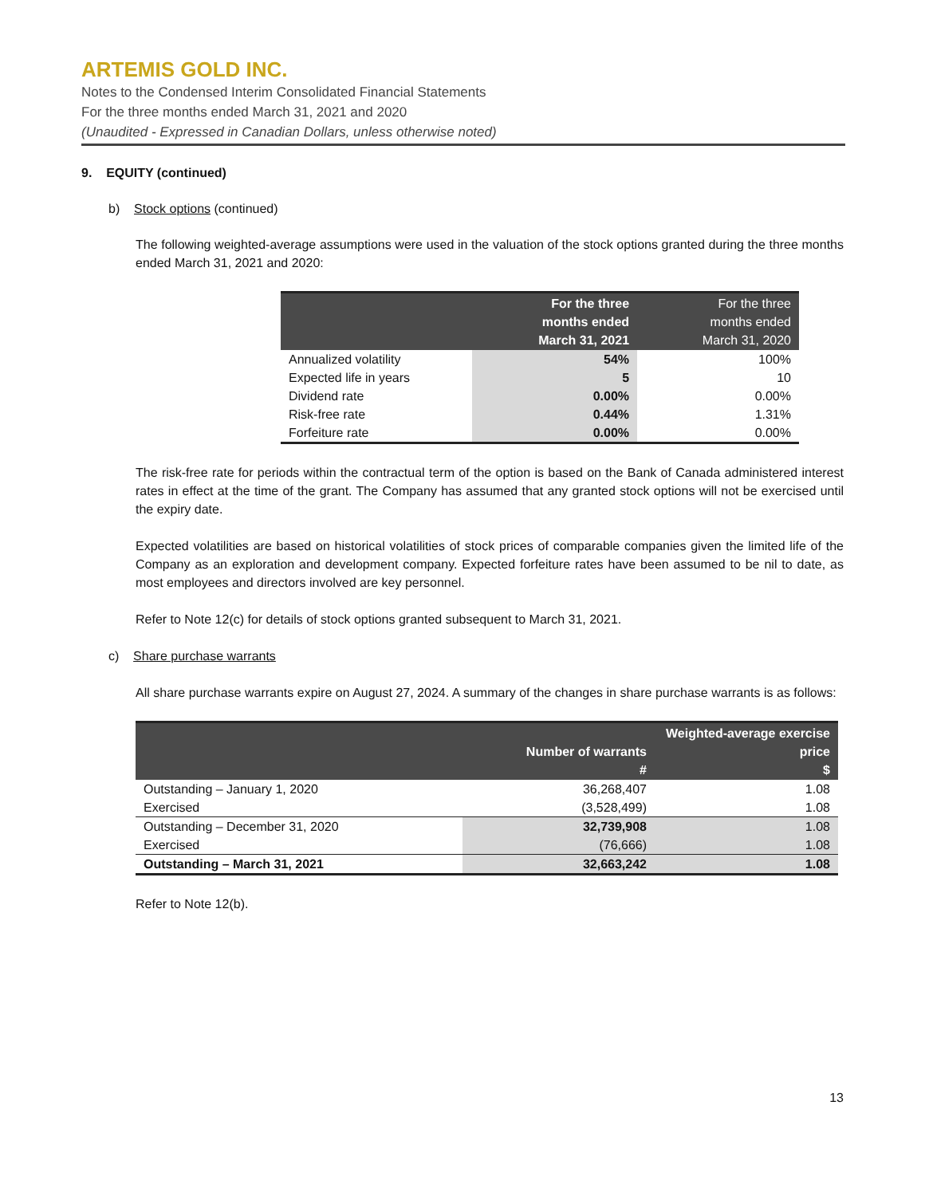ARTEMIS GOLD INC.
Notes to the Condensed Interim Consolidated Financial Statements
For the three months ended March 31, 2021 and 2020
(Unaudited - Expressed in Canadian Dollars, unless otherwise noted)
9. EQUITY (continued)
b) Stock options (continued)
The following weighted-average assumptions were used in the valuation of the stock options granted during the three months ended March 31, 2021 and 2020:
| | For the three months ended March 31, 2021 | For the three months ended March 31, 2020 |
| --- | --- | --- |
| Annualized volatility | 54% | 100% |
| Expected life in years | 5 | 10 |
| Dividend rate | 0.00% | 0.00% |
| Risk-free rate | 0.44% | 1.31% |
| Forfeiture rate | 0.00% | 0.00% |
The risk-free rate for periods within the contractual term of the option is based on the Bank of Canada administered interest rates in effect at the time of the grant. The Company has assumed that any granted stock options will not be exercised until the expiry date.
Expected volatilities are based on historical volatilities of stock prices of comparable companies given the limited life of the Company as an exploration and development company. Expected forfeiture rates have been assumed to be nil to date, as most employees and directors involved are key personnel.
Refer to Note 12(c) for details of stock options granted subsequent to March 31, 2021.
c) Share purchase warrants
All share purchase warrants expire on August 27, 2024. A summary of the changes in share purchase warrants is as follows:
| | Number of warrants # | Weighted-average exercise price $ |
| --- | --- | --- |
| Outstanding – January 1, 2020 | 36,268,407 | 1.08 |
| Exercised | (3,528,499) | 1.08 |
| Outstanding – December 31, 2020 | 32,739,908 | 1.08 |
| Exercised | (76,666) | 1.08 |
| Outstanding – March 31, 2021 | 32,663,242 | 1.08 |
Refer to Note 12(b).
13